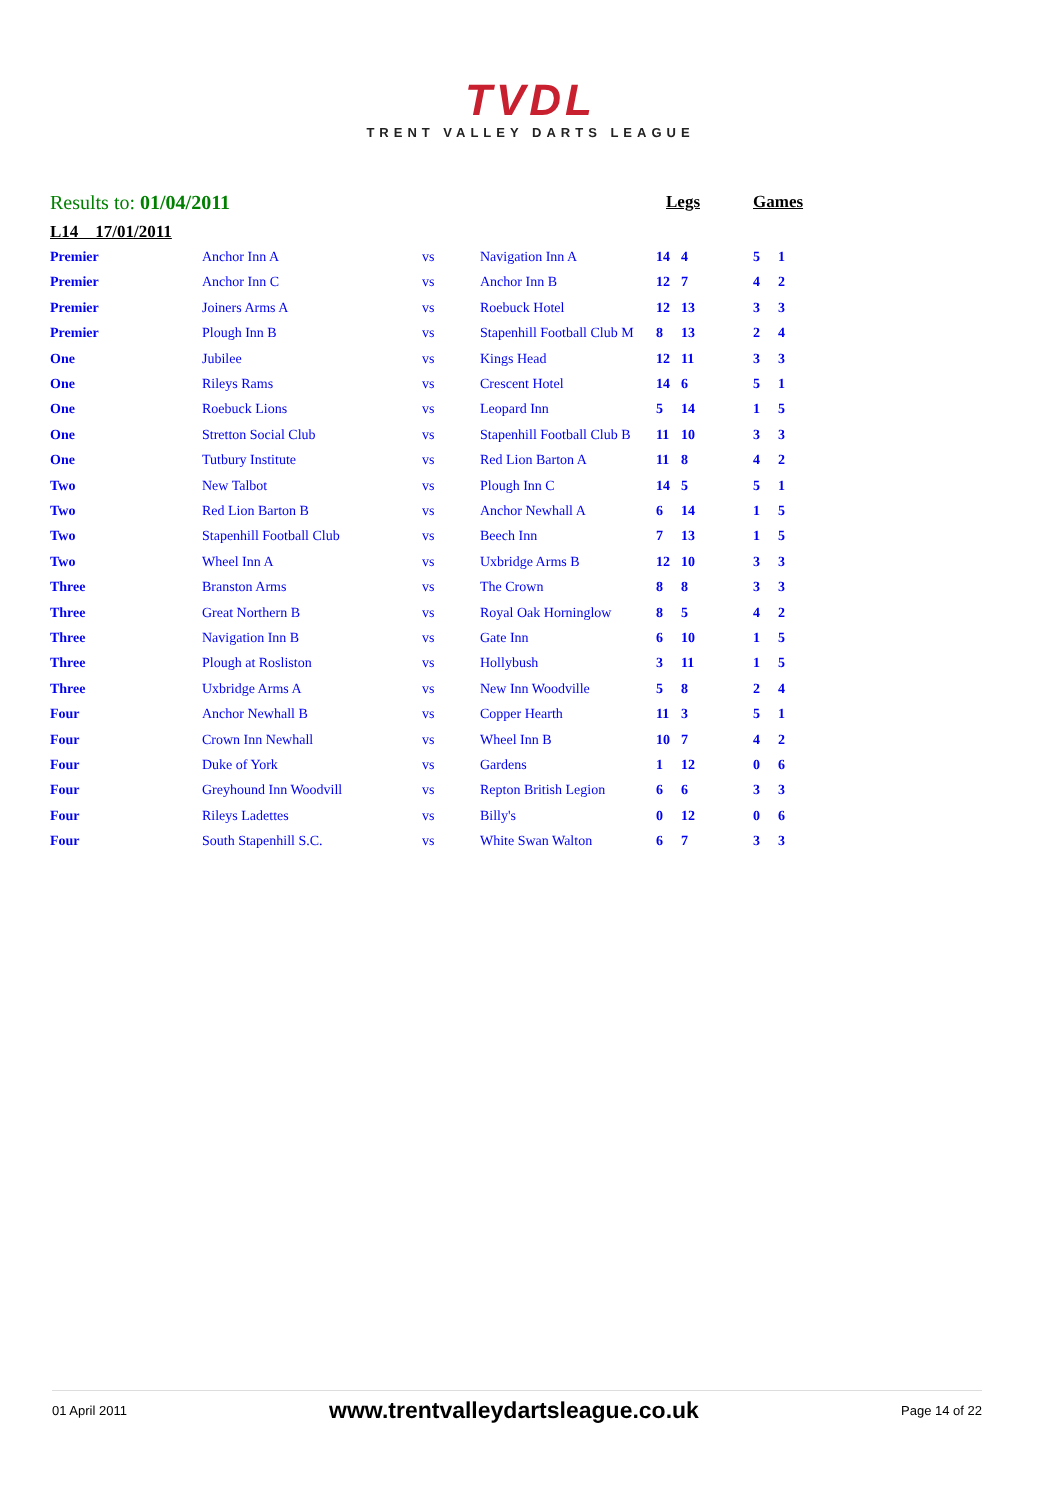TVDL
TRENT VALLEY DARTS LEAGUE
| Results to: 01/04/2011 | | | | Legs | | Games | |
| L14 17/01/2011 | | | | | | | |
| Premier | Anchor Inn A | vs | Navigation Inn A | 14 | 4 | 5 | 1 |
| Premier | Anchor Inn C | vs | Anchor Inn B | 12 | 7 | 4 | 2 |
| Premier | Joiners Arms A | vs | Roebuck Hotel | 12 | 13 | 3 | 3 |
| Premier | Plough Inn B | vs | Stapenhill Football Club M | 8 | 13 | 2 | 4 |
| One | Jubilee | vs | Kings Head | 12 | 11 | 3 | 3 |
| One | Rileys Rams | vs | Crescent Hotel | 14 | 6 | 5 | 1 |
| One | Roebuck Lions | vs | Leopard Inn | 5 | 14 | 1 | 5 |
| One | Stretton Social Club | vs | Stapenhill Football Club B | 11 | 10 | 3 | 3 |
| One | Tutbury Institute | vs | Red Lion Barton A | 11 | 8 | 4 | 2 |
| Two | New Talbot | vs | Plough Inn C | 14 | 5 | 5 | 1 |
| Two | Red Lion Barton B | vs | Anchor Newhall A | 6 | 14 | 1 | 5 |
| Two | Stapenhill Football Club | vs | Beech Inn | 7 | 13 | 1 | 5 |
| Two | Wheel Inn A | vs | Uxbridge Arms B | 12 | 10 | 3 | 3 |
| Three | Branston Arms | vs | The Crown | 8 | 8 | 3 | 3 |
| Three | Great Northern B | vs | Royal Oak Horninglow | 8 | 5 | 4 | 2 |
| Three | Navigation Inn B | vs | Gate Inn | 6 | 10 | 1 | 5 |
| Three | Plough at Rosliston | vs | Hollybush | 3 | 11 | 1 | 5 |
| Three | Uxbridge Arms A | vs | New Inn Woodville | 5 | 8 | 2 | 4 |
| Four | Anchor Newhall B | vs | Copper Hearth | 11 | 3 | 5 | 1 |
| Four | Crown Inn Newhall | vs | Wheel Inn B | 10 | 7 | 4 | 2 |
| Four | Duke of York | vs | Gardens | 1 | 12 | 0 | 6 |
| Four | Greyhound Inn Woodvill | vs | Repton British Legion | 6 | 6 | 3 | 3 |
| Four | Rileys Ladettes | vs | Billy's | 0 | 12 | 0 | 6 |
| Four | South Stapenhill S.C. | vs | White Swan Walton | 6 | 7 | 3 | 3 |
01 April 2011
www.trentvalleydartsleague.co.uk
Page 14 of 22